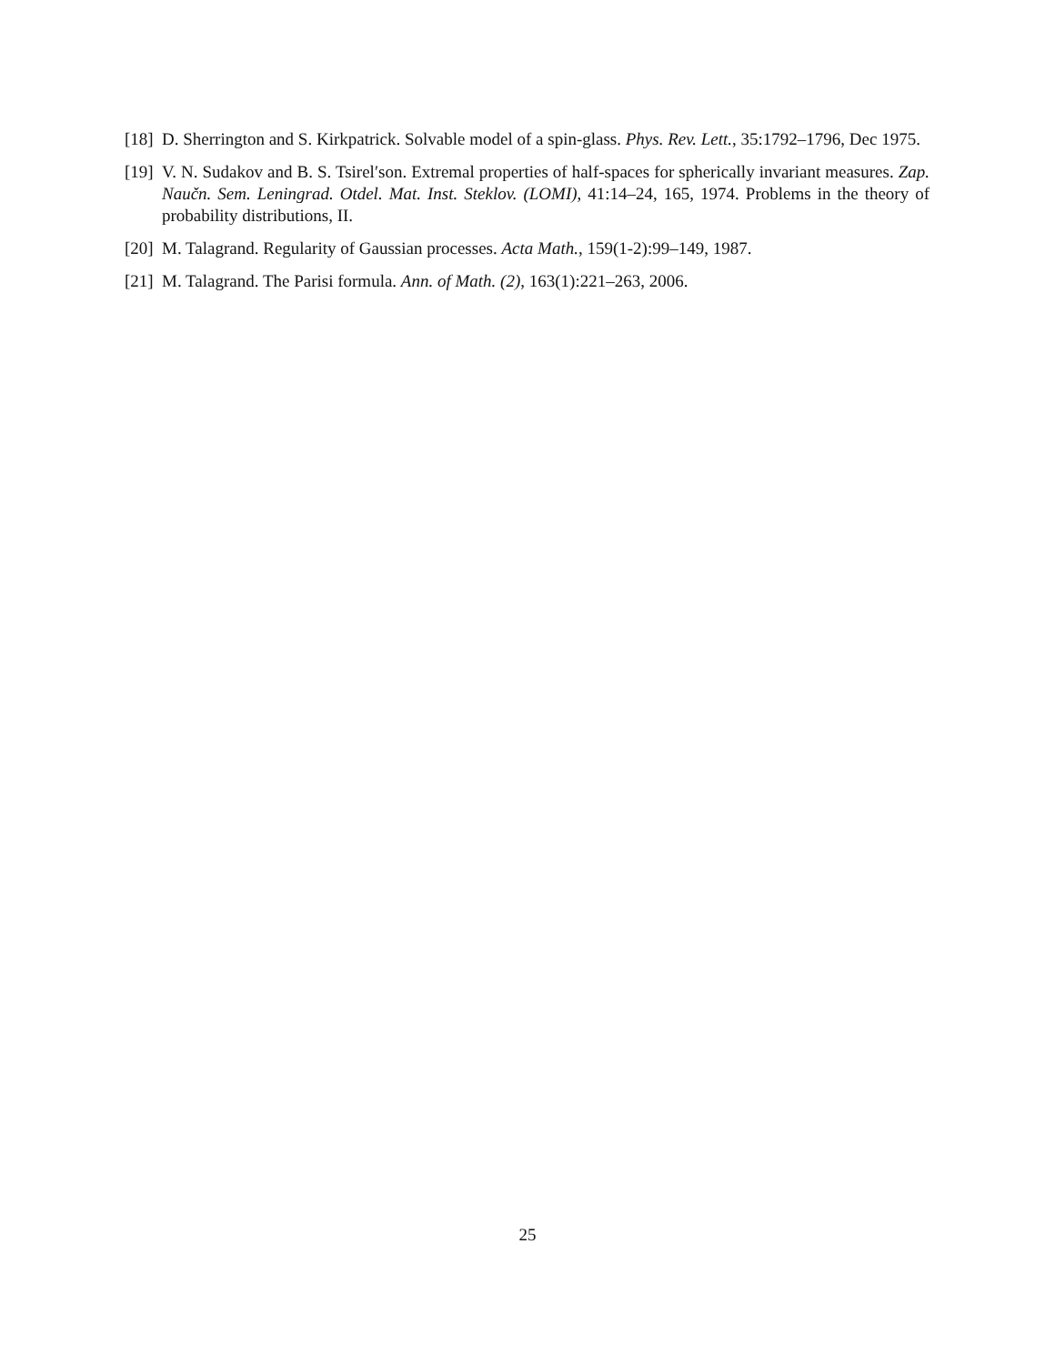[18] D. Sherrington and S. Kirkpatrick. Solvable model of a spin-glass. Phys. Rev. Lett., 35:1792–1796, Dec 1975.
[19] V. N. Sudakov and B. S. Tsirel′son. Extremal properties of half-spaces for spherically invariant measures. Zap. Naučn. Sem. Leningrad. Otdel. Mat. Inst. Steklov. (LOMI), 41:14–24, 165, 1974. Problems in the theory of probability distributions, II.
[20] M. Talagrand. Regularity of Gaussian processes. Acta Math., 159(1-2):99–149, 1987.
[21] M. Talagrand. The Parisi formula. Ann. of Math. (2), 163(1):221–263, 2006.
25